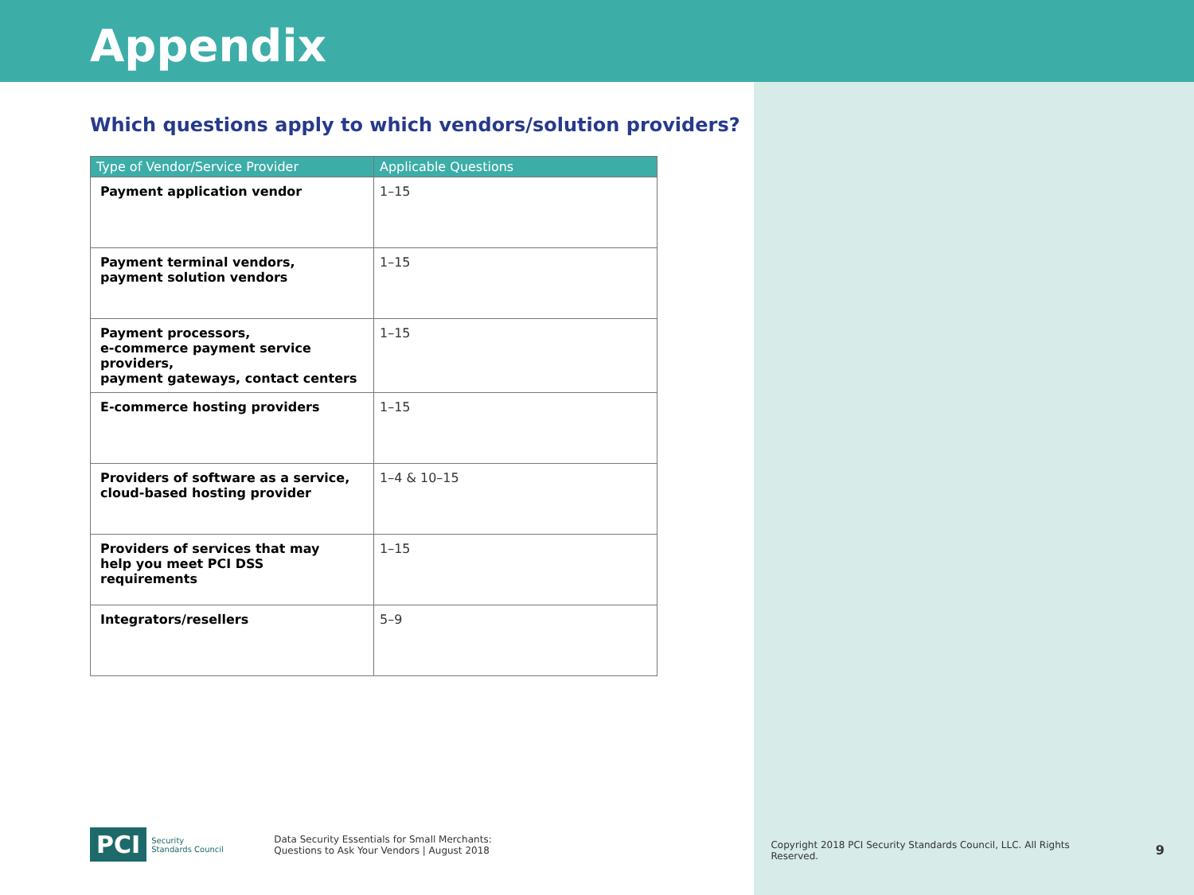Appendix
Which questions apply to which vendors/solution providers?
| Type of Vendor/Service Provider | Applicable Questions |
| --- | --- |
| Payment application vendor | 1–15 |
| Payment terminal vendors, payment solution vendors | 1–15 |
| Payment processors, e-commerce payment service providers, payment gateways, contact centers | 1–15 |
| E-commerce hosting providers | 1–15 |
| Providers of software as a service, cloud-based hosting provider | 1–4 & 10–15 |
| Providers of services that may help you meet PCI DSS requirements | 1–15 |
| Integrators/resellers | 5–9 |
PCI Security
Standards Council
Data Security Essentials for Small Merchants:
Questions to Ask Your Vendors | August 2018
Copyright 2018 PCI Security Standards Council, LLC. All Rights Reserved.
9